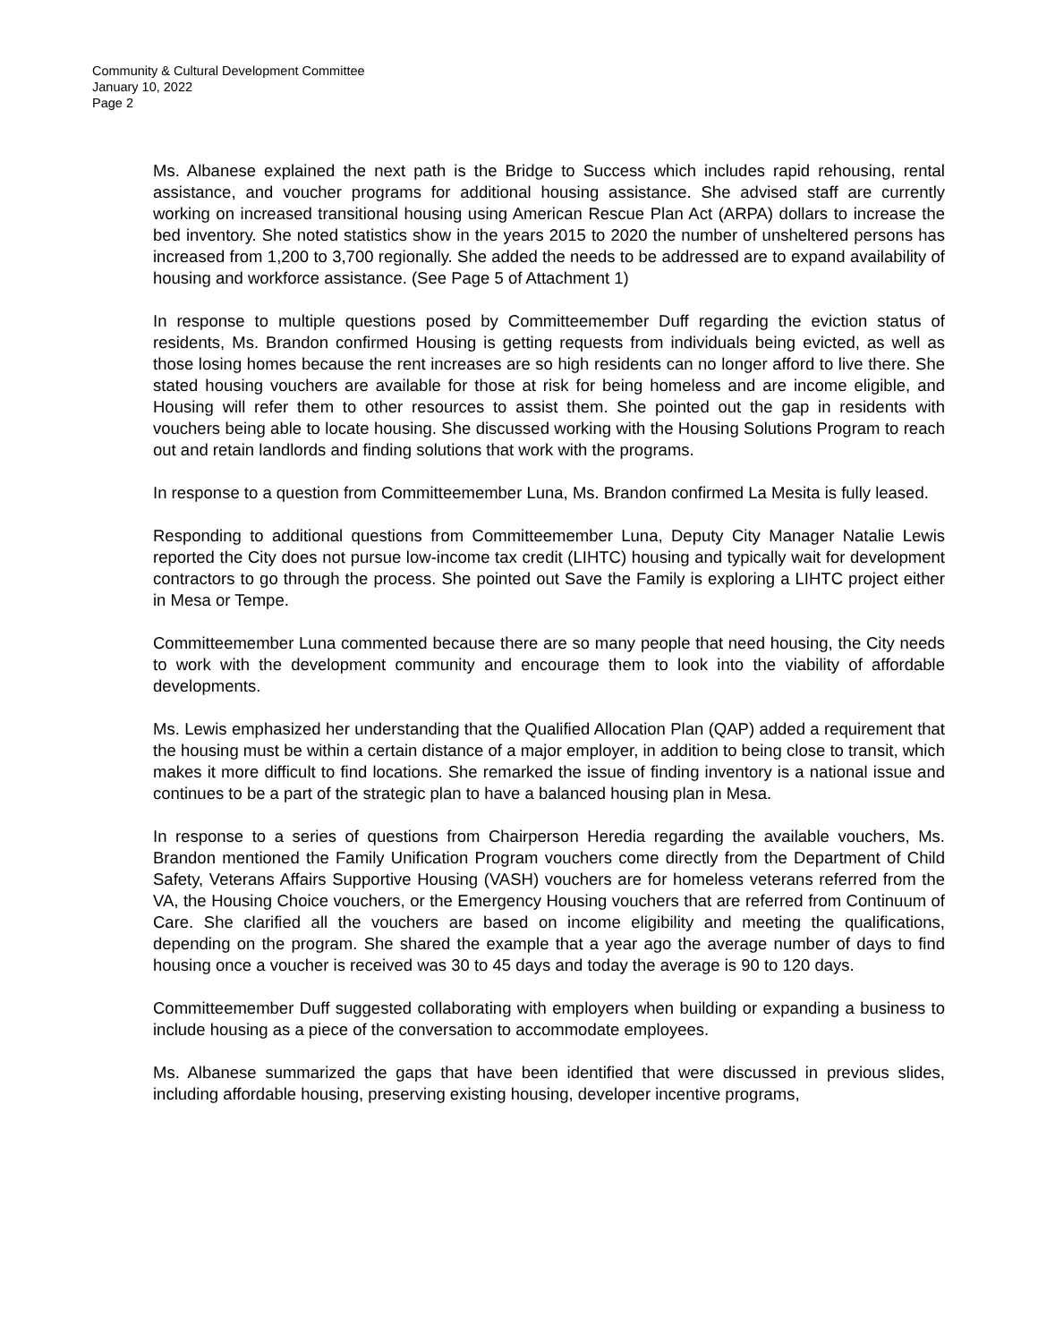Community & Cultural Development Committee
January 10, 2022
Page 2
Ms. Albanese explained the next path is the Bridge to Success which includes rapid rehousing, rental assistance, and voucher programs for additional housing assistance. She advised staff are currently working on increased transitional housing using American Rescue Plan Act (ARPA) dollars to increase the bed inventory. She noted statistics show in the years 2015 to 2020 the number of unsheltered persons has increased from 1,200 to 3,700 regionally. She added the needs to be addressed are to expand availability of housing and workforce assistance. (See Page 5 of Attachment 1)
In response to multiple questions posed by Committeemember Duff regarding the eviction status of residents, Ms. Brandon confirmed Housing is getting requests from individuals being evicted, as well as those losing homes because the rent increases are so high residents can no longer afford to live there. She stated housing vouchers are available for those at risk for being homeless and are income eligible, and Housing will refer them to other resources to assist them. She pointed out the gap in residents with vouchers being able to locate housing. She discussed working with the Housing Solutions Program to reach out and retain landlords and finding solutions that work with the programs.
In response to a question from Committeemember Luna, Ms. Brandon confirmed La Mesita is fully leased.
Responding to additional questions from Committeemember Luna, Deputy City Manager Natalie Lewis reported the City does not pursue low-income tax credit (LIHTC) housing and typically wait for development contractors to go through the process. She pointed out Save the Family is exploring a LIHTC project either in Mesa or Tempe.
Committeemember Luna commented because there are so many people that need housing, the City needs to work with the development community and encourage them to look into the viability of affordable developments.
Ms. Lewis emphasized her understanding that the Qualified Allocation Plan (QAP) added a requirement that the housing must be within a certain distance of a major employer, in addition to being close to transit, which makes it more difficult to find locations. She remarked the issue of finding inventory is a national issue and continues to be a part of the strategic plan to have a balanced housing plan in Mesa.
In response to a series of questions from Chairperson Heredia regarding the available vouchers, Ms. Brandon mentioned the Family Unification Program vouchers come directly from the Department of Child Safety, Veterans Affairs Supportive Housing (VASH) vouchers are for homeless veterans referred from the VA, the Housing Choice vouchers, or the Emergency Housing vouchers that are referred from Continuum of Care. She clarified all the vouchers are based on income eligibility and meeting the qualifications, depending on the program. She shared the example that a year ago the average number of days to find housing once a voucher is received was 30 to 45 days and today the average is 90 to 120 days.
Committeemember Duff suggested collaborating with employers when building or expanding a business to include housing as a piece of the conversation to accommodate employees.
Ms. Albanese summarized the gaps that have been identified that were discussed in previous slides, including affordable housing, preserving existing housing, developer incentive programs,